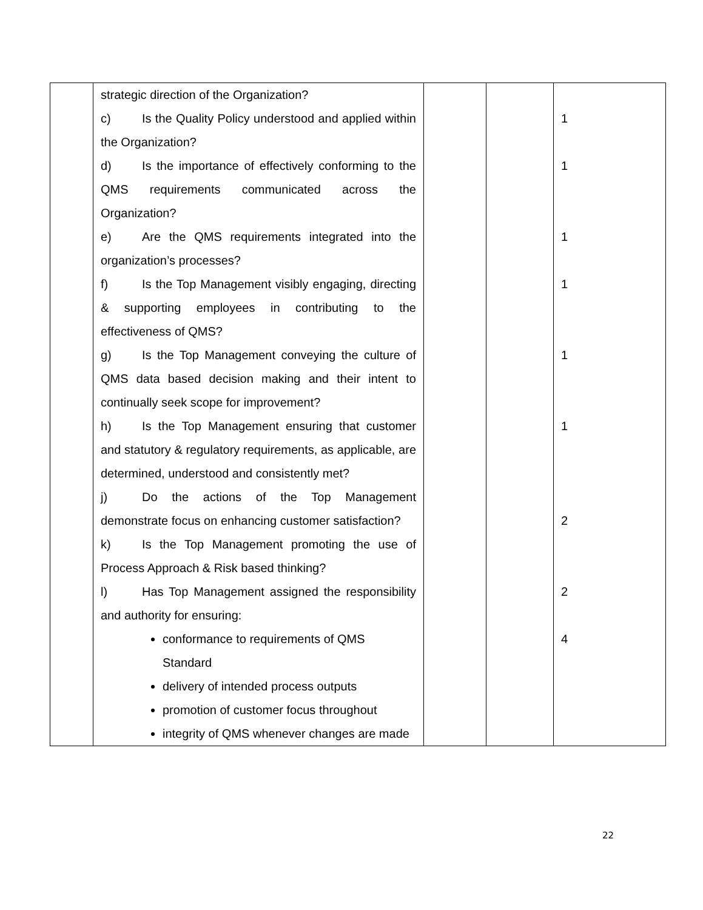| | strategic direction of the Organization? c) Is the Quality Policy understood and applied within the Organization? d) Is the importance of effectively conforming to the QMS requirements communicated across the Organization? e) Are the QMS requirements integrated into the organization’s processes? f) Is the Top Management visibly engaging, directing & supporting employees in contributing to the effectiveness of QMS? g) Is the Top Management conveying the culture of QMS data based decision making and their intent to continually seek scope for improvement? h) Is the Top Management ensuring that customer and statutory & regulatory requirements, as applicable, are determined, understood and consistently met? j) Do the actions of the Top Management demonstrate focus on enhancing customer satisfaction? k) Is the Top Management promoting the use of Process Approach & Risk based thinking? l) Has Top Management assigned the responsibility and authority for ensuring: conformance to requirements of QMS Standard delivery of intended process outputs promotion of customer focus throughout integrity of QMS whenever changes are made | | | 1 1 1 1 1 1 2 2 4 |
22